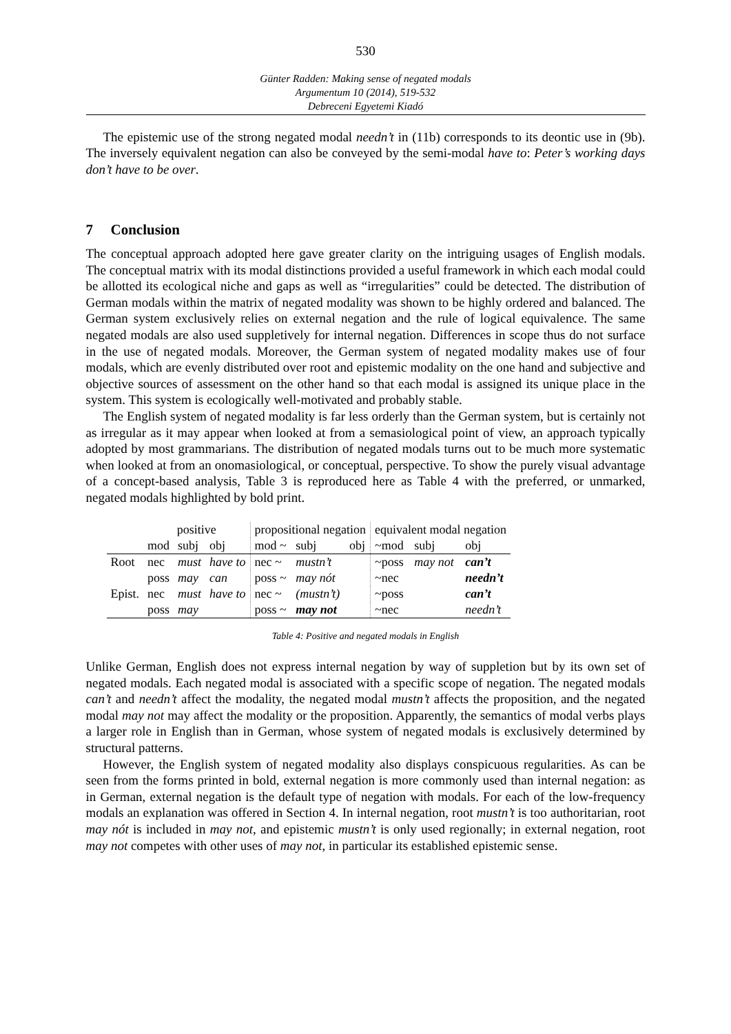530
Günter Radden: Making sense of negated modals
Argumentum 10 (2014), 519-532
Debreceni Egyetemi Kiadó
The epistemic use of the strong negated modal needn’t in (11b) corresponds to its deontic use in (9b). The inversely equivalent negation can also be conveyed by the semi-modal have to: Peter’s working days don’t have to be over.
7 Conclusion
The conceptual approach adopted here gave greater clarity on the intriguing usages of English modals. The conceptual matrix with its modal distinctions provided a useful framework in which each modal could be allotted its ecological niche and gaps as well as “irregularities” could be detected. The distribution of German modals within the matrix of negated modality was shown to be highly ordered and balanced. The German system exclusively relies on external negation and the rule of logical equivalence. The same negated modals are also used suppletively for internal negation. Differences in scope thus do not surface in the use of negated modals. Moreover, the German system of negated modality makes use of four modals, which are evenly distributed over root and epistemic modality on the one hand and subjective and objective sources of assessment on the other hand so that each modal is assigned its unique place in the system. This system is ecologically well-motivated and probably stable.
The English system of negated modality is far less orderly than the German system, but is certainly not as irregular as it may appear when looked at from a semasiological point of view, an approach typically adopted by most grammarians. The distribution of negated modals turns out to be much more systematic when looked at from an onomasiological, or conceptual, perspective. To show the purely visual advantage of a concept-based analysis, Table 3 is reproduced here as Table 4 with the preferred, or unmarked, negated modals highlighted by bold print.
| | positive | | | propositional negation | | | equivalent modal negation | | |
| | mod | subj | obj | mod ~ | subj | obj | ~mod | subj | obj |
| Root | nec | must | have to | nec ~ | mustn’t | | ~poss | may not | can’t |
| | poss | may | can | poss ~ | may nót | | ~nec | | needn’t |
| Epist. | nec | must | have to | nec ~ | (mustn’t) | | ~poss | | can’t |
| | poss | may | | poss ~ | may not | | ~nec | | needn’t |
Table 4: Positive and negated modals in English
Unlike German, English does not express internal negation by way of suppletion but by its own set of negated modals. Each negated modal is associated with a specific scope of negation. The negated modals can’t and needn’t affect the modality, the negated modal mustn’t affects the proposition, and the negated modal may not may affect the modality or the proposition. Apparently, the semantics of modal verbs plays a larger role in English than in German, whose system of negated modals is exclusively determined by structural patterns.
However, the English system of negated modality also displays conspicuous regularities. As can be seen from the forms printed in bold, external negation is more commonly used than internal negation: as in German, external negation is the default type of negation with modals. For each of the low-frequency modals an explanation was offered in Section 4. In internal negation, root mustn’t is too authoritarian, root may nót is included in may not, and epistemic mustn’t is only used regionally; in external negation, root may not competes with other uses of may not, in particular its established epistemic sense.